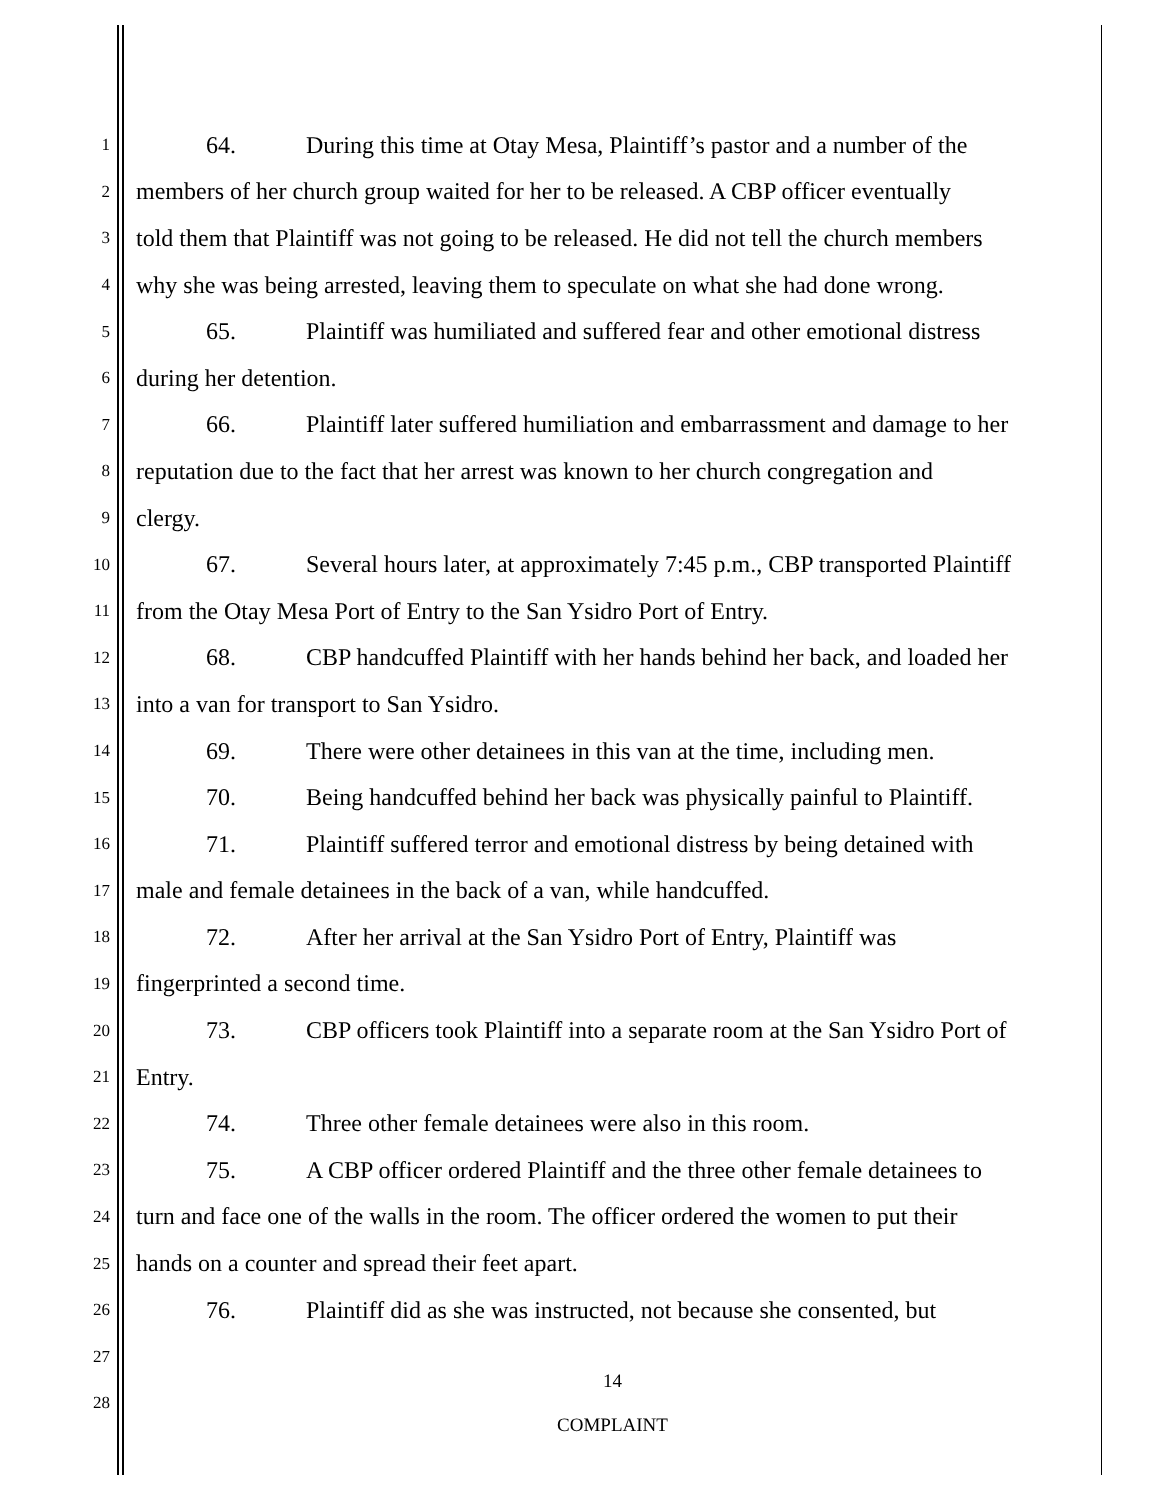1 64. During this time at Otay Mesa, Plaintiff’s pastor and a number of the
2 members of her church group waited for her to be released. A CBP officer eventually
3 told them that Plaintiff was not going to be released. He did not tell the church members
4 why she was being arrested, leaving them to speculate on what she had done wrong.
5 65. Plaintiff was humiliated and suffered fear and other emotional distress
6 during her detention.
7 66. Plaintiff later suffered humiliation and embarrassment and damage to her
8 reputation due to the fact that her arrest was known to her church congregation and
9 clergy.
10 67. Several hours later, at approximately 7:45 p.m., CBP transported Plaintiff
11 from the Otay Mesa Port of Entry to the San Ysidro Port of Entry.
12 68. CBP handcuffed Plaintiff with her hands behind her back, and loaded her
13 into a van for transport to San Ysidro.
14 69. There were other detainees in this van at the time, including men.
15 70. Being handcuffed behind her back was physically painful to Plaintiff.
16 71. Plaintiff suffered terror and emotional distress by being detained with
17 male and female detainees in the back of a van, while handcuffed.
18 72. After her arrival at the San Ysidro Port of Entry, Plaintiff was
19 fingerprinted a second time.
20 73. CBP officers took Plaintiff into a separate room at the San Ysidro Port of
21 Entry.
22 74. Three other female detainees were also in this room.
23 75. A CBP officer ordered Plaintiff and the three other female detainees to
24 turn and face one of the walls in the room. The officer ordered the women to put their
25 hands on a counter and spread their feet apart.
26 76. Plaintiff did as she was instructed, not because she consented, but
27
28
14
COMPLAINT